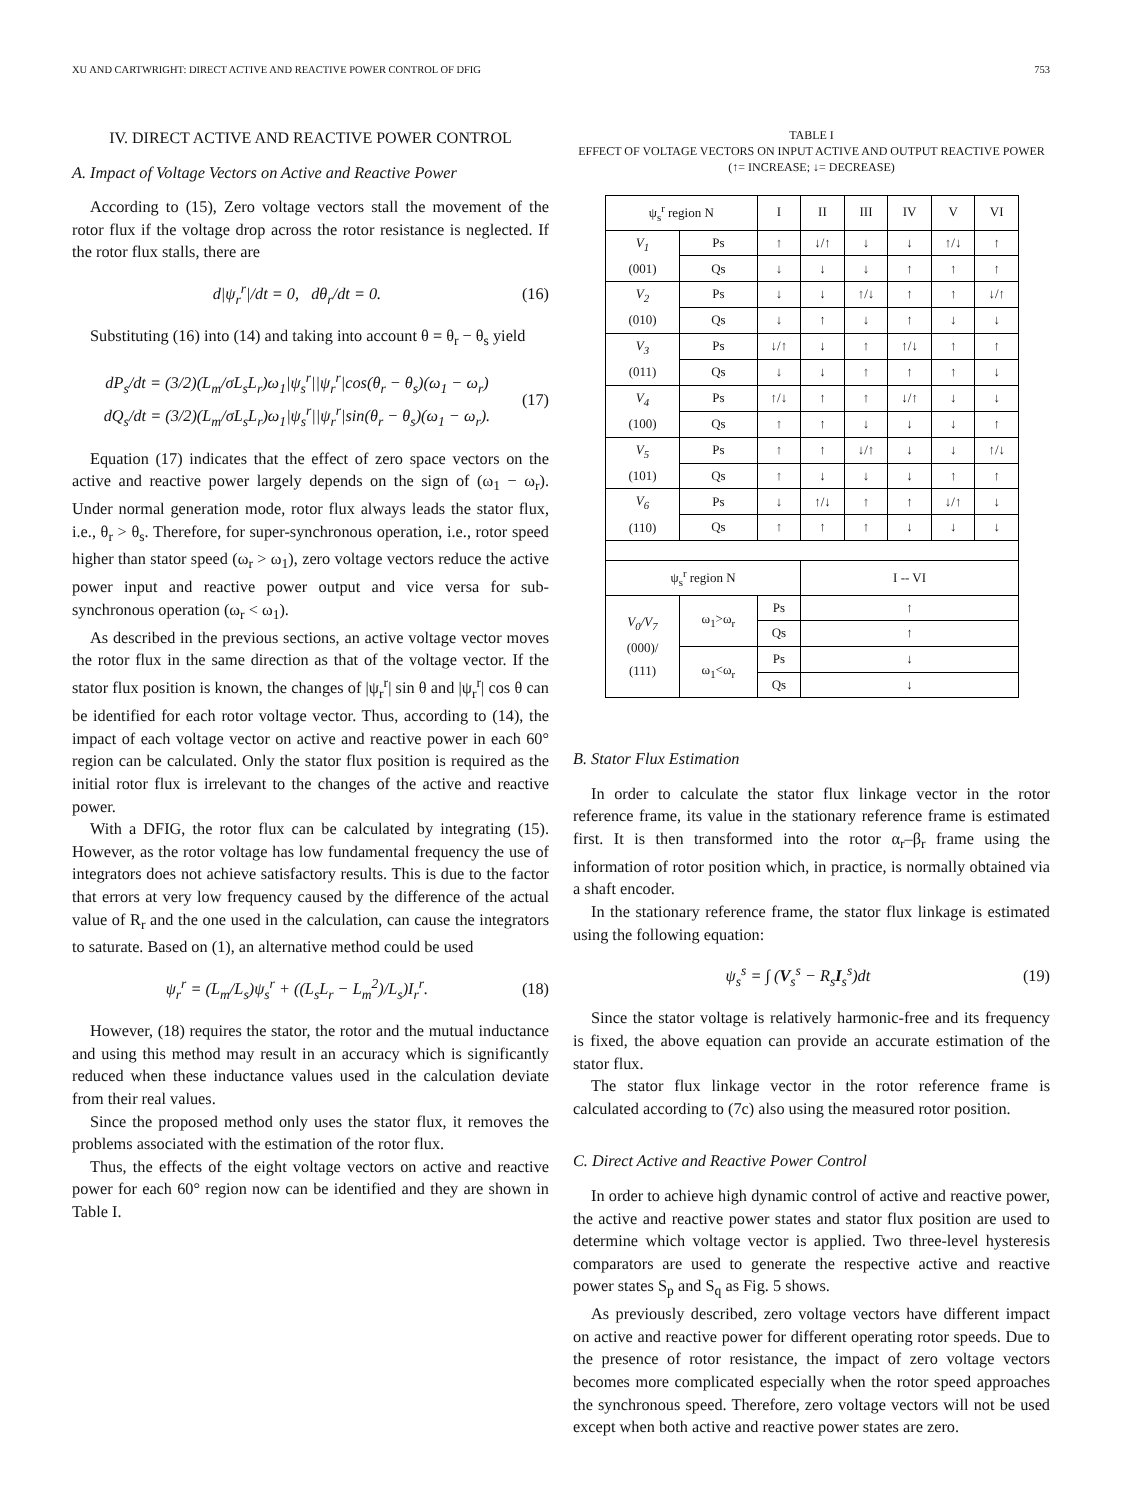XU AND CARTWRIGHT: DIRECT ACTIVE AND REACTIVE POWER CONTROL OF DFIG 753
IV. DIRECT ACTIVE AND REACTIVE POWER CONTROL
A. Impact of Voltage Vectors on Active and Reactive Power
According to (15), Zero voltage vectors stall the movement of the rotor flux if the voltage drop across the rotor resistance is neglected. If the rotor flux stalls, there are
d|ψ<sub>r</sub><sup>r</sup>|/dt = 0, dθ<sub>r</sub>/dt = 0. (16)
Substituting (16) into (14) and taking into account θ = θ<sub>r</sub> − θ<sub>s</sub> yield
dP<sub>s</sub>/dt = (3/2)(L<sub>m</sub>/σL<sub>s</sub>L<sub>r</sub>)ω<sub>1</sub>|ψ<sub>s</sub><sup>r</sup>||ψ<sub>r</sub><sup>r</sup>|cos(θ<sub>r</sub> − θ<sub>s</sub>)(ω<sub>1</sub> − ω<sub>r</sub>)
dQ<sub>s</sub>/dt = (3/2)(L<sub>m</sub>/σL<sub>s</sub>L<sub>r</sub>)ω<sub>1</sub>|ψ<sub>s</sub><sup>r</sup>||ψ<sub>r</sub><sup>r</sup>|sin(θ<sub>r</sub> − θ<sub>s</sub>)(ω<sub>1</sub> − ω<sub>r</sub>). (17)
Equation (17) indicates that the effect of zero space vectors on the active and reactive power largely depends on the sign of (ω<sub>1</sub> − ω<sub>r</sub>). Under normal generation mode, rotor flux always leads the stator flux, i.e., θ<sub>r</sub> > θ<sub>s</sub>. Therefore, for super-synchronous operation, i.e., rotor speed higher than stator speed (ω<sub>r</sub> > ω<sub>1</sub>), zero voltage vectors reduce the active power input and reactive power output and vice versa for sub-synchronous operation (ω<sub>r</sub> < ω<sub>1</sub>).
As described in the previous sections, an active voltage vector moves the rotor flux in the same direction as that of the voltage vector. If the stator flux position is known, the changes of |ψ<sub>r</sub><sup>r</sup>| sin θ and |ψ<sub>r</sub><sup>r</sup>| cos θ can be identified for each rotor voltage vector. Thus, according to (14), the impact of each voltage vector on active and reactive power in each 60° region can be calculated. Only the stator flux position is required as the initial rotor flux is irrelevant to the changes of the active and reactive power.
With a DFIG, the rotor flux can be calculated by integrating (15). However, as the rotor voltage has low fundamental frequency the use of integrators does not achieve satisfactory results. This is due to the factor that errors at very low frequency caused by the difference of the actual value of R<sub>r</sub> and the one used in the calculation, can cause the integrators to saturate. Based on (1), an alternative method could be used
ψ<sub>r</sub><sup>r</sup> = (L<sub>m</sub>/L<sub>s</sub>)ψ<sub>s</sub><sup>r</sup> + ((L<sub>s</sub>L<sub>r</sub> − L<sub>m</sub><sup>2</sup>)/L<sub>s</sub>)I<sub>r</sub><sup>r</sup>. (18)
However, (18) requires the stator, the rotor and the mutual inductance and using this method may result in an accuracy which is significantly reduced when these inductance values used in the calculation deviate from their real values.
Since the proposed method only uses the stator flux, it removes the problems associated with the estimation of the rotor flux.
Thus, the effects of the eight voltage vectors on active and reactive power for each 60° region now can be identified and they are shown in Table I.
TABLE I
EFFECT OF VOLTAGE VECTORS ON INPUT ACTIVE AND OUTPUT REACTIVE POWER (↑= INCREASE; ↓= DECREASE)
| ψ<sub>s</sub><sup>r</sup> region N | | I | II | III | IV | V | VI |
| --- | --- | --- | --- | --- | --- | --- | --- |
| V<sub>1</sub> (001) | Ps | ↑ | ↓/↑ | ↓ | ↓ | ↑/↓ | ↑ |
| | Qs | ↓ | ↓ | ↓ | ↑ | ↑ | ↑ |
| V<sub>2</sub> (010) | Ps | ↓ | ↓ | ↑/↓ | ↑ | ↑ | ↓/↑ |
| | Qs | ↓ | ↑ | ↓ | ↑ | ↓ | ↓ |
| V<sub>3</sub> (011) | Ps | ↓/↑ | ↓ | ↑ | ↑/↓ | ↑ | ↑ |
| | Qs | ↓ | ↓ | ↑ | ↑ | ↑ | ↓ |
| V<sub>4</sub> (100) | Ps | ↑/↓ | ↑ | ↑ | ↓/↑ | ↓ | ↓ |
| | Qs | ↑ | ↑ | ↓ | ↓ | ↓ | ↑ |
| V<sub>5</sub> (101) | Ps | ↑ | ↑ | ↓/↑ | ↓ | ↓ | ↑/↓ |
| | Qs | ↑ | ↓ | ↓ | ↓ | ↑ | ↑ |
| V<sub>6</sub> (110) | Ps | ↓ | ↑/↓ | ↑ | ↑ | ↓/↑ | ↓ |
| | Qs | ↑ | ↑ | ↑ | ↓ | ↓ | ↓ |
| ψ<sub>s</sub><sup>r</sup> region N | | | I -- VI | | | | |
| V<sub>0</sub>/V<sub>7</sub> (000)/ (111) | ω<sub>1</sub>>ω<sub>r</sub> | Ps | ↑ | | | | |
| | | Qs | ↑ | | | | |
| | ω<sub>1</sub><ω<sub>r</sub> | Ps | ↓ | | | | |
| | | Qs | ↓ | | | | |
B. Stator Flux Estimation
In order to calculate the stator flux linkage vector in the rotor reference frame, its value in the stationary reference frame is estimated first. It is then transformed into the rotor α<sub>r</sub>–β<sub>r</sub> frame using the information of rotor position which, in practice, is normally obtained via a shaft encoder.
In the stationary reference frame, the stator flux linkage is estimated using the following equation:
ψ<sub>s</sub><sup>s</sup> = ∫ (V<sub>s</sub><sup>s</sup> − R<sub>s</sub>I<sub>s</sub><sup>s</sup>)dt (19)
Since the stator voltage is relatively harmonic-free and its frequency is fixed, the above equation can provide an accurate estimation of the stator flux.
The stator flux linkage vector in the rotor reference frame is calculated according to (7c) also using the measured rotor position.
C. Direct Active and Reactive Power Control
In order to achieve high dynamic control of active and reactive power, the active and reactive power states and stator flux position are used to determine which voltage vector is applied. Two three-level hysteresis comparators are used to generate the respective active and reactive power states S<sub>p</sub> and S<sub>q</sub> as Fig. 5 shows.
As previously described, zero voltage vectors have different impact on active and reactive power for different operating rotor speeds. Due to the presence of rotor resistance, the impact of zero voltage vectors becomes more complicated especially when the rotor speed approaches the synchronous speed. Therefore, zero voltage vectors will not be used except when both active and reactive power states are zero.